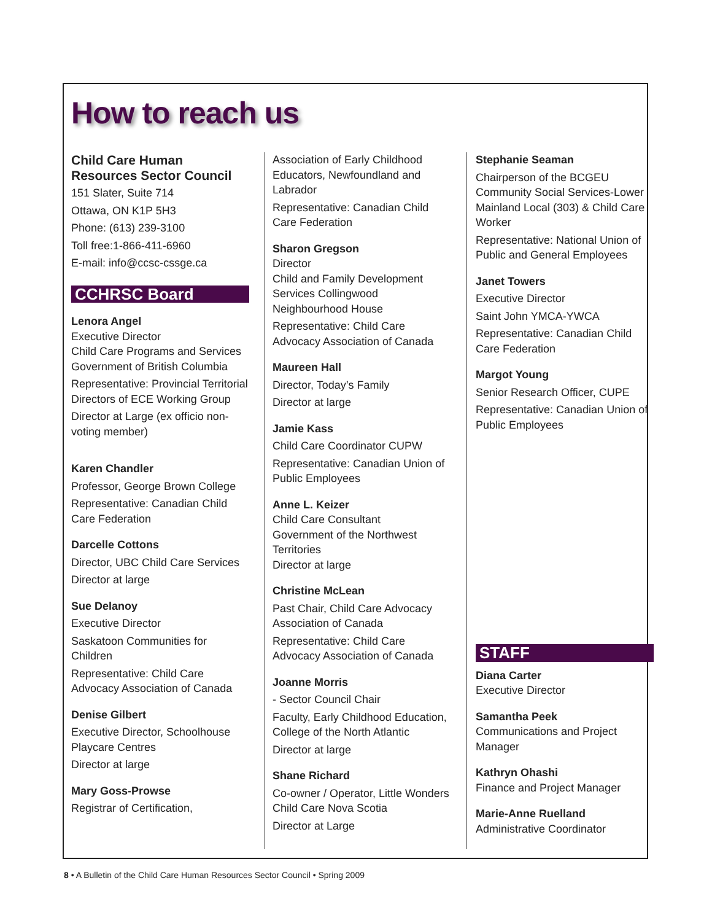How to reach us
Child Care Human Resources Sector Council
151 Slater, Suite 714
Ottawa, ON K1P 5H3
Phone: (613) 239-3100
Toll free:1-866-411-6960
E-mail: info@ccsc-cssge.ca
CCHRSC Board
Lenora Angel
Executive Director
Child Care Programs and Services
Government of British Columbia
Representative: Provincial Territorial Directors of ECE Working Group
Director at Large (ex officio non-voting member)
Karen Chandler
Professor, George Brown College
Representative: Canadian Child Care Federation
Darcelle Cottons
Director, UBC Child Care Services
Director at large
Sue Delanoy
Executive Director
Saskatoon Communities for Children
Representative: Child Care Advocacy Association of Canada
Denise Gilbert
Executive Director, Schoolhouse Playcare Centres
Director at large
Mary Goss-Prowse
Registrar of Certification,
Association of Early Childhood Educators, Newfoundland and Labrador
Representative: Canadian Child Care Federation
Sharon Gregson
Director
Child and Family Development Services Collingwood Neighbourhood House
Representative: Child Care Advocacy Association of Canada
Maureen Hall
Director, Today’s Family
Director at large
Jamie Kass
Child Care Coordinator CUPW
Representative: Canadian Union of Public Employees
Anne L. Keizer
Child Care Consultant
Government of the Northwest Territories
Director at large
Christine McLean
Past Chair, Child Care Advocacy Association of Canada
Representative: Child Care Advocacy Association of Canada
Joanne Morris
- Sector Council Chair
Faculty, Early Childhood Education, College of the North Atlantic
Director at large
Shane Richard
Co-owner / Operator, Little Wonders Child Care Nova Scotia
Director at Large
Stephanie Seaman
Chairperson of the BCGEU Community Social Services-Lower Mainland Local (303) & Child Care Worker
Representative: National Union of Public and General Employees
Janet Towers
Executive Director
Saint John YMCA-YWCA
Representative: Canadian Child Care Federation
Margot Young
Senior Research Officer, CUPE
Representative: Canadian Union of Public Employees
STAFF
Diana Carter
Executive Director
Samantha Peek
Communications and Project Manager
Kathryn Ohashi
Finance and Project Manager
Marie-Anne Ruelland
Administrative Coordinator
8 • A Bulletin of the Child Care Human Resources Sector Council • Spring 2009